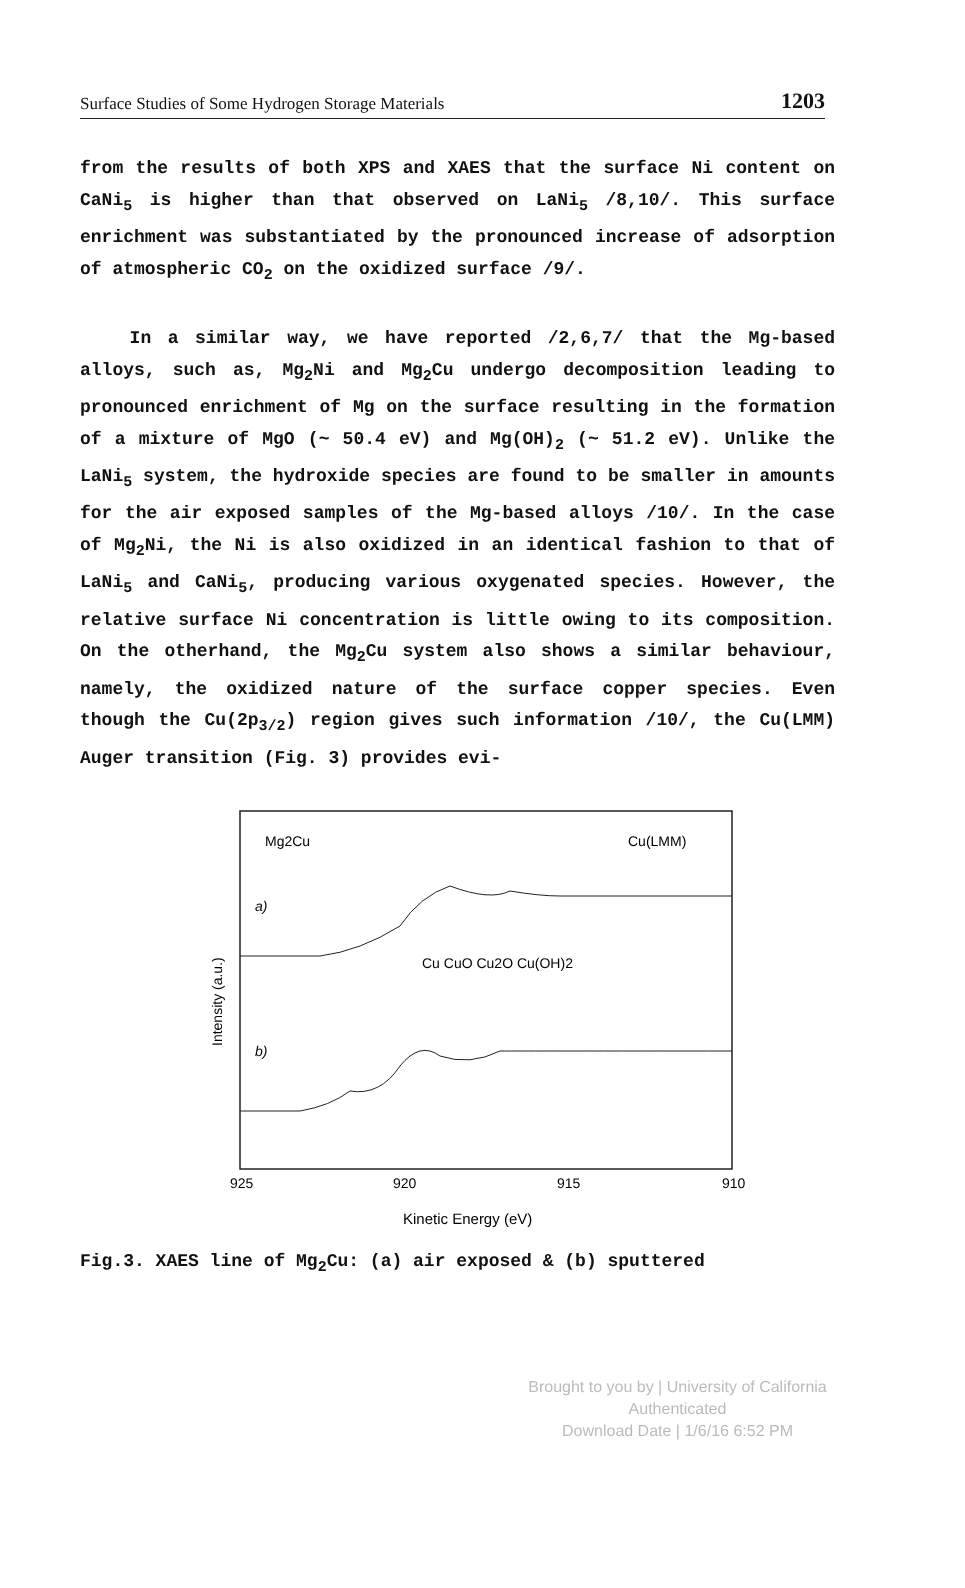Surface Studies of Some Hydrogen Storage Materials 1203
from the results of both XPS and XAES that the surface Ni content on CaNi<sub>5</sub> is higher than that observed on LaNi<sub>5</sub> /8,10/. This surface enrichment was substantiated by the pronounced increase of adsorption of atmospheric CO<sub>2</sub> on the oxidized surface /9/.
In a similar way, we have reported /2,6,7/ that the Mg-based alloys, such as, Mg<sub>2</sub>Ni and Mg<sub>2</sub>Cu undergo decomposition leading to pronounced enrichment of Mg on the surface resulting in the formation of a mixture of MgO (~ 50.4 eV) and Mg(OH)<sub>2</sub> (~ 51.2 eV). Unlike the LaNi<sub>5</sub> system, the hydroxide species are found to be smaller in amounts for the air exposed samples of the Mg-based alloys /10/. In the case of Mg<sub>2</sub>Ni, the Ni is also oxidized in an identical fashion to that of LaNi<sub>5</sub> and CaNi<sub>5</sub>, producing various oxygenated species. However, the relative surface Ni concentration is little owing to its composition. On the otherhand, the Mg<sub>2</sub>Cu system also shows a similar behaviour, namely, the oxidized nature of the surface copper species. Even though the Cu(2p<sub>3/2</sub>) region gives such information /10/, the Cu(LMM) Auger transition (Fig. 3) provides evi-
Mg2Cu
Cu(LMM)
a)
b)
Cu CuO Cu2O Cu(OH)2
Intensity (a.u.)
925
920
915
910
Kinetic Energy (eV)
Fig.3. XAES line of Mg<sub>2</sub>Cu: (a) air exposed & (b) sputtered
Brought to you by | University of California
Authenticated
Download Date | 1/6/16 6:52 PM